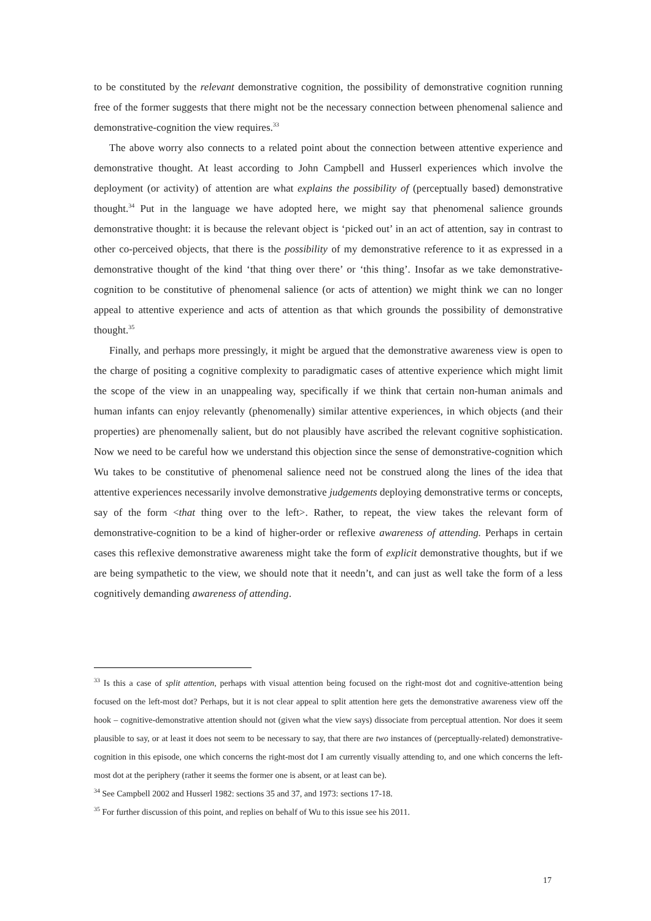to be constituted by the relevant demonstrative cognition, the possibility of demonstrative cognition running free of the former suggests that there might not be the necessary connection between phenomenal salience and demonstrative-cognition the view requires.<sup>33</sup>
The above worry also connects to a related point about the connection between attentive experience and demonstrative thought. At least according to John Campbell and Husserl experiences which involve the deployment (or activity) of attention are what explains the possibility of (perceptually based) demonstrative thought.<sup>34</sup> Put in the language we have adopted here, we might say that phenomenal salience grounds demonstrative thought: it is because the relevant object is ‘picked out’ in an act of attention, say in contrast to other co-perceived objects, that there is the possibility of my demonstrative reference to it as expressed in a demonstrative thought of the kind ‘that thing over there’ or ‘this thing’. Insofar as we take demonstrative-cognition to be constitutive of phenomenal salience (or acts of attention) we might think we can no longer appeal to attentive experience and acts of attention as that which grounds the possibility of demonstrative thought.<sup>35</sup>
Finally, and perhaps more pressingly, it might be argued that the demonstrative awareness view is open to the charge of positing a cognitive complexity to paradigmatic cases of attentive experience which might limit the scope of the view in an unappealing way, specifically if we think that certain non-human animals and human infants can enjoy relevantly (phenomenally) similar attentive experiences, in which objects (and their properties) are phenomenally salient, but do not plausibly have ascribed the relevant cognitive sophistication. Now we need to be careful how we understand this objection since the sense of demonstrative-cognition which Wu takes to be constitutive of phenomenal salience need not be construed along the lines of the idea that attentive experiences necessarily involve demonstrative judgements deploying demonstrative terms or concepts, say of the form <that thing over to the left>. Rather, to repeat, the view takes the relevant form of demonstrative-cognition to be a kind of higher-order or reflexive awareness of attending. Perhaps in certain cases this reflexive demonstrative awareness might take the form of explicit demonstrative thoughts, but if we are being sympathetic to the view, we should note that it needn’t, and can just as well take the form of a less cognitively demanding awareness of attending.
<sup>33</sup> Is this a case of split attention, perhaps with visual attention being focused on the right-most dot and cognitive-attention being focused on the left-most dot? Perhaps, but it is not clear appeal to split attention here gets the demonstrative awareness view off the hook – cognitive-demonstrative attention should not (given what the view says) dissociate from perceptual attention. Nor does it seem plausible to say, or at least it does not seem to be necessary to say, that there are two instances of (perceptually-related) demonstrative-cognition in this episode, one which concerns the right-most dot I am currently visually attending to, and one which concerns the left-most dot at the periphery (rather it seems the former one is absent, or at least can be).
<sup>34</sup> See Campbell 2002 and Husserl 1982: sections 35 and 37, and 1973: sections 17-18.
<sup>35</sup> For further discussion of this point, and replies on behalf of Wu to this issue see his 2011.
17